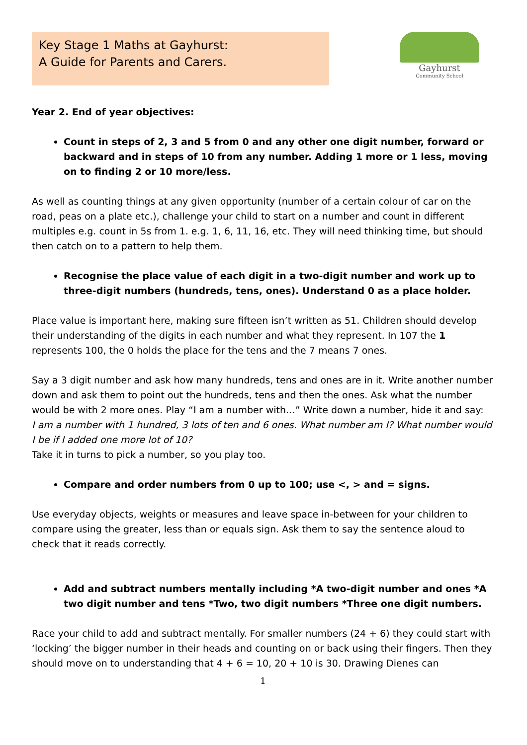Key Stage 1 Maths at Gayhurst:
A Guide for Parents and Carers.
Gayhurst
Community School
Year 2. End of year objectives:
Count in steps of 2, 3 and 5 from 0 and any other one digit number, forward or backward and in steps of 10 from any number. Adding 1 more or 1 less, moving on to finding 2 or 10 more/less.
As well as counting things at any given opportunity (number of a certain colour of car on the road, peas on a plate etc.), challenge your child to start on a number and count in different multiples e.g. count in 5s from 1. e.g. 1, 6, 11, 16, etc. They will need thinking time, but should then catch on to a pattern to help them.
Recognise the place value of each digit in a two-digit number and work up to three-digit numbers (hundreds, tens, ones). Understand 0 as a place holder.
Place value is important here, making sure fifteen isn’t written as 51. Children should develop their understanding of the digits in each number and what they represent. In 107 the 1 represents 100, the 0 holds the place for the tens and the 7 means 7 ones.
Say a 3 digit number and ask how many hundreds, tens and ones are in it. Write another number down and ask them to point out the hundreds, tens and then the ones. Ask what the number would be with 2 more ones. Play “I am a number with…” Write down a number, hide it and say:
I am a number with 1 hundred, 3 lots of ten and 6 ones. What number am I? What number would I be if I added one more lot of 10?
Take it in turns to pick a number, so you play too.
Compare and order numbers from 0 up to 100; use <, > and = signs.
Use everyday objects, weights or measures and leave space in-between for your children to compare using the greater, less than or equals sign. Ask them to say the sentence aloud to check that it reads correctly.
Add and subtract numbers mentally including *A two-digit number and ones *A two digit number and tens *Two, two digit numbers *Three one digit numbers.
Race your child to add and subtract mentally. For smaller numbers (24 + 6) they could start with ‘locking’ the bigger number in their heads and counting on or back using their fingers. Then they should move on to understanding that 4 + 6 = 10, 20 + 10 is 30. Drawing Dienes can
1